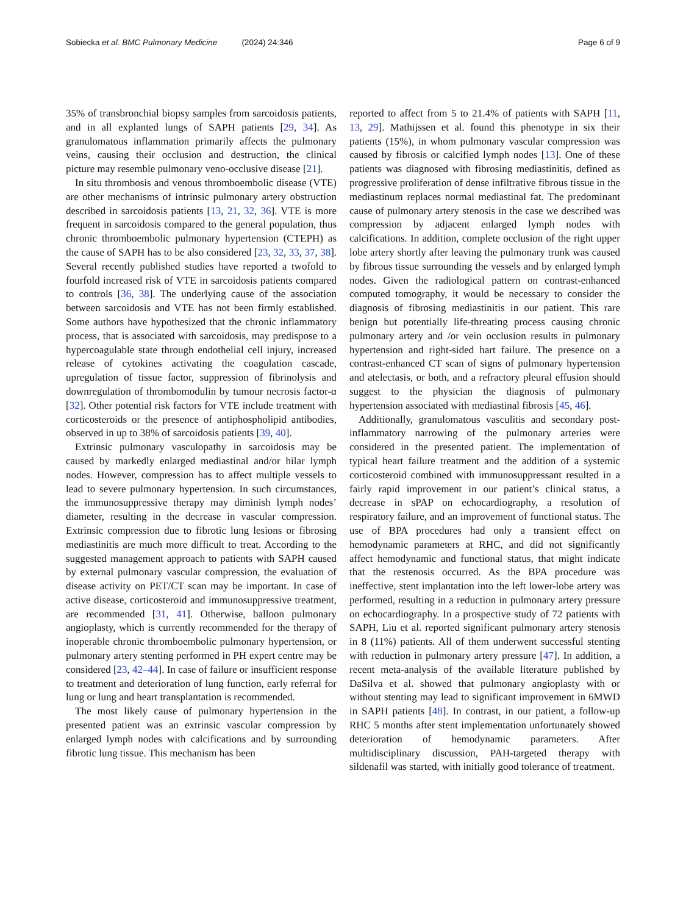Sobiecka et al. BMC Pulmonary Medicine (2024) 24:346
Page 6 of 9
35% of transbronchial biopsy samples from sarcoidosis patients, and in all explanted lungs of SAPH patients [29, 34]. As granulomatous inflammation primarily affects the pulmonary veins, causing their occlusion and destruction, the clinical picture may resemble pulmonary veno-occlusive disease [21].
In situ thrombosis and venous thromboembolic disease (VTE) are other mechanisms of intrinsic pulmonary artery obstruction described in sarcoidosis patients [13, 21, 32, 36]. VTE is more frequent in sarcoidosis compared to the general population, thus chronic thromboembolic pulmonary hypertension (CTEPH) as the cause of SAPH has to be also considered [23, 32, 33, 37, 38]. Several recently published studies have reported a twofold to fourfold increased risk of VTE in sarcoidosis patients compared to controls [36, 38]. The underlying cause of the association between sarcoidosis and VTE has not been firmly established. Some authors have hypothesized that the chronic inflammatory process, that is associated with sarcoidosis, may predispose to a hypercoagulable state through endothelial cell injury, increased release of cytokines activating the coagulation cascade, upregulation of tissue factor, suppression of fibrinolysis and downregulation of thrombomodulin by tumour necrosis factor-α [32]. Other potential risk factors for VTE include treatment with corticosteroids or the presence of antiphospholipid antibodies, observed in up to 38% of sarcoidosis patients [39, 40].
Extrinsic pulmonary vasculopathy in sarcoidosis may be caused by markedly enlarged mediastinal and/or hilar lymph nodes. However, compression has to affect multiple vessels to lead to severe pulmonary hypertension. In such circumstances, the immunosuppressive therapy may diminish lymph nodes’ diameter, resulting in the decrease in vascular compression. Extrinsic compression due to fibrotic lung lesions or fibrosing mediastinitis are much more difficult to treat. According to the suggested management approach to patients with SAPH caused by external pulmonary vascular compression, the evaluation of disease activity on PET/CT scan may be important. In case of active disease, corticosteroid and immunosuppressive treatment, are recommended [31, 41]. Otherwise, balloon pulmonary angioplasty, which is currently recommended for the therapy of inoperable chronic thromboembolic pulmonary hypertension, or pulmonary artery stenting performed in PH expert centre may be considered [23, 42–44]. In case of failure or insufficient response to treatment and deterioration of lung function, early referral for lung or lung and heart transplantation is recommended.
The most likely cause of pulmonary hypertension in the presented patient was an extrinsic vascular compression by enlarged lymph nodes with calcifications and by surrounding fibrotic lung tissue. This mechanism has been
reported to affect from 5 to 21.4% of patients with SAPH [11, 13, 29]. Mathijssen et al. found this phenotype in six their patients (15%), in whom pulmonary vascular compression was caused by fibrosis or calcified lymph nodes [13]. One of these patients was diagnosed with fibrosing mediastinitis, defined as progressive proliferation of dense infiltrative fibrous tissue in the mediastinum replaces normal mediastinal fat. The predominant cause of pulmonary artery stenosis in the case we described was compression by adjacent enlarged lymph nodes with calcifications. In addition, complete occlusion of the right upper lobe artery shortly after leaving the pulmonary trunk was caused by fibrous tissue surrounding the vessels and by enlarged lymph nodes. Given the radiological pattern on contrast-enhanced computed tomography, it would be necessary to consider the diagnosis of fibrosing mediastinitis in our patient. This rare benign but potentially life-threating process causing chronic pulmonary artery and /or vein occlusion results in pulmonary hypertension and right-sided hart failure. The presence on a contrast-enhanced CT scan of signs of pulmonary hypertension and atelectasis, or both, and a refractory pleural effusion should suggest to the physician the diagnosis of pulmonary hypertension associated with mediastinal fibrosis [45, 46].
Additionally, granulomatous vasculitis and secondary post-inflammatory narrowing of the pulmonary arteries were considered in the presented patient. The implementation of typical heart failure treatment and the addition of a systemic corticosteroid combined with immunosuppressant resulted in a fairly rapid improvement in our patient’s clinical status, a decrease in sPAP on echocardiography, a resolution of respiratory failure, and an improvement of functional status. The use of BPA procedures had only a transient effect on hemodynamic parameters at RHC, and did not significantly affect hemodynamic and functional status, that might indicate that the restenosis occurred. As the BPA procedure was ineffective, stent implantation into the left lower-lobe artery was performed, resulting in a reduction in pulmonary artery pressure on echocardiography. In a prospective study of 72 patients with SAPH, Liu et al. reported significant pulmonary artery stenosis in 8 (11%) patients. All of them underwent successful stenting with reduction in pulmonary artery pressure [47]. In addition, a recent meta-analysis of the available literature published by DaSilva et al. showed that pulmonary angioplasty with or without stenting may lead to significant improvement in 6MWD in SAPH patients [48]. In contrast, in our patient, a follow-up RHC 5 months after stent implementation unfortunately showed deterioration of hemodynamic parameters. After multidisciplinary discussion, PAH-targeted therapy with sildenafil was started, with initially good tolerance of treatment.